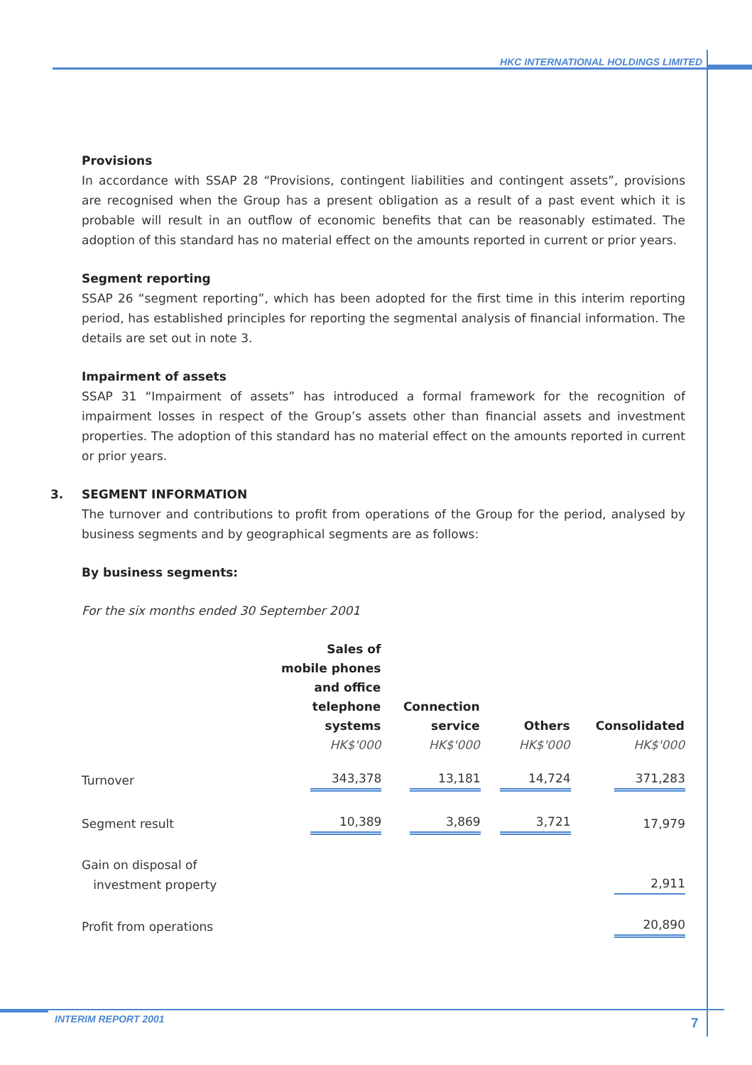HKC INTERNATIONAL HOLDINGS LIMITED
Provisions
In accordance with SSAP 28 “Provisions, contingent liabilities and contingent assets”, provisions are recognised when the Group has a present obligation as a result of a past event which it is probable will result in an outflow of economic benefits that can be reasonably estimated. The adoption of this standard has no material effect on the amounts reported in current or prior years.
Segment reporting
SSAP 26 “segment reporting”, which has been adopted for the first time in this interim reporting period, has established principles for reporting the segmental analysis of financial information. The details are set out in note 3.
Impairment of assets
SSAP 31 “Impairment of assets” has introduced a formal framework for the recognition of impairment losses in respect of the Group’s assets other than financial assets and investment properties. The adoption of this standard has no material effect on the amounts reported in current or prior years.
3. SEGMENT INFORMATION
The turnover and contributions to profit from operations of the Group for the period, analysed by business segments and by geographical segments are as follows:
By business segments:
For the six months ended 30 September 2001
| | Sales of mobile phones and office telephone systems HK$'000 | Connection service HK$'000 | Others HK$'000 | Consolidated HK$'000 |
| --- | --- | --- | --- | --- |
| Turnover | 343,378 | 13,181 | 14,724 | 371,283 |
| Segment result | 10,389 | 3,869 | 3,721 | 17,979 |
| Gain on disposal of investment property | | | | 2,911 |
| Profit from operations | | | | 20,890 |
INTERIM REPORT 2001 7